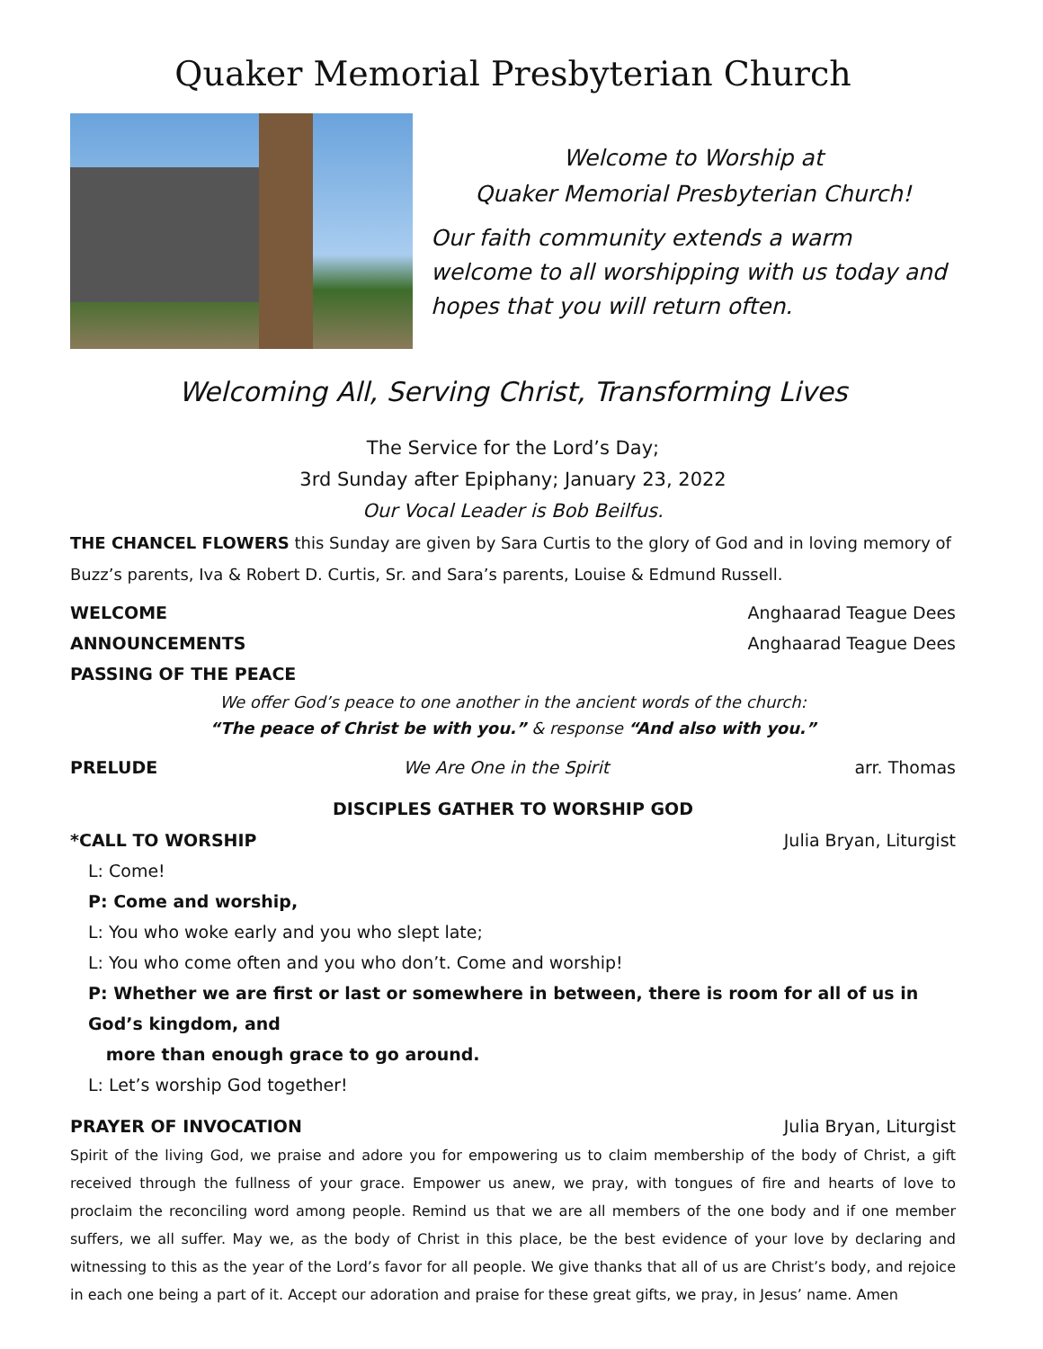Quaker Memorial Presbyterian Church
Welcome to Worship at
Quaker Memorial Presbyterian Church!
Our faith community extends a warm welcome to all worshipping with us today and hopes that you will return often.
Welcoming All, Serving Christ, Transforming Lives
The Service for the Lord’s Day;
3rd Sunday after Epiphany; January 23, 2022
Our Vocal Leader is Bob Beilfus.
THE CHANCEL FLOWERS this Sunday are given by Sara Curtis to the glory of God and in loving memory of Buzz’s parents, Iva & Robert D. Curtis, Sr. and Sara’s parents, Louise & Edmund Russell.
WELCOME Anghaarad Teague Dees
ANNOUNCEMENTS Anghaarad Teague Dees
PASSING OF THE PEACE
We offer God’s peace to one another in the ancient words of the church:
“The peace of Christ be with you.” & response “And also with you.”
PRELUDE We Are One in the Spirit arr. Thomas
DISCIPLES GATHER TO WORSHIP GOD
*CALL TO WORSHIP Julia Bryan, Liturgist
L: Come!
P: Come and worship,
L: You who woke early and you who slept late;
L: You who come often and you who don’t. Come and worship!
P: Whether we are first or last or somewhere in between, there is room for all of us in God’s kingdom, and
more than enough grace to go around.
L: Let’s worship God together!
PRAYER OF INVOCATION Julia Bryan, Liturgist
Spirit of the living God, we praise and adore you for empowering us to claim membership of the body of Christ, a gift received through the fullness of your grace. Empower us anew, we pray, with tongues of fire and hearts of love to proclaim the reconciling word among people. Remind us that we are all members of the one body and if one member suffers, we all suffer. May we, as the body of Christ in this place, be the best evidence of your love by declaring and witnessing to this as the year of the Lord’s favor for all people. We give thanks that all of us are Christ’s body, and rejoice in each one being a part of it. Accept our adoration and praise for these great gifts, we pray, in Jesus’ name. Amen